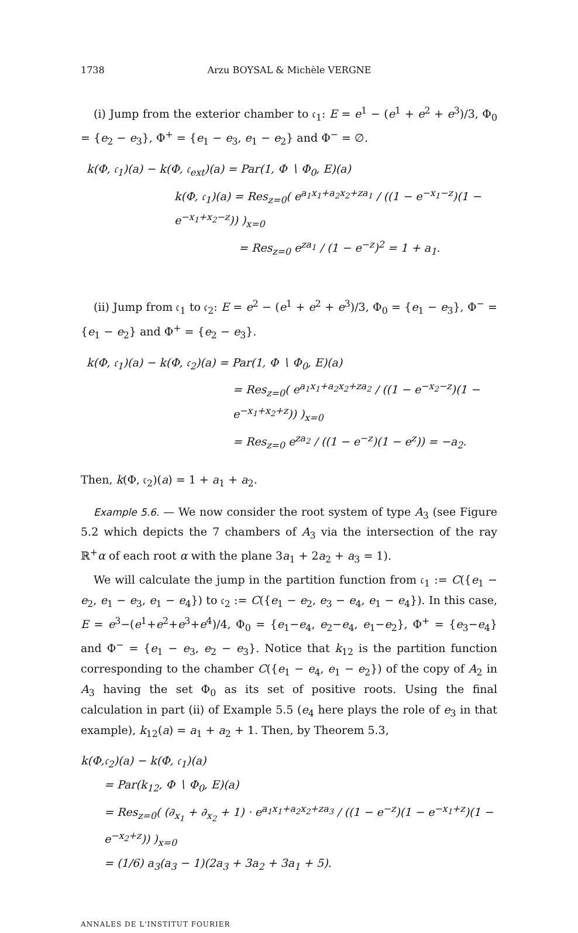1738 Arzu BOYSAL & Michèle VERGNE
(i) Jump from the exterior chamber to 𝔠<sub>1</sub>: E = e<sup>1</sup> − (e<sup>1</sup> + e<sup>2</sup> + e<sup>3</sup>)/3, Φ<sub>0</sub> = {e<sub>2</sub> − e<sub>3</sub>}, Φ<sup>+</sup> = {e<sub>1</sub> − e<sub>3</sub>, e<sub>1</sub> − e<sub>2</sub>} and Φ<sup>−</sup> = ∅.
k(Φ, 𝔠<sub>1</sub>)(a) − k(Φ, 𝔠<sub>ext</sub>)(a) = Par(1, Φ ∖ Φ<sub>0</sub>, E)(a)
k(Φ, 𝔠<sub>1</sub>)(a) = Res<sub>z=0</sub>( e<sup>a<sub>1</sub>x<sub>1</sub>+a<sub>2</sub>x<sub>2</sub>+za<sub>1</sub></sup> / ((1 − e<sup>−x<sub>1</sub>−z</sup>)(1 − e<sup>−x<sub>1</sub>+x<sub>2</sub>−z</sup>)) )<sub>x=0</sub>
= Res<sub>z=0</sub> e<sup>za<sub>1</sub></sup> / (1 − e<sup>−z</sup>)<sup>2</sup> = 1 + a<sub>1</sub>.
(ii) Jump from 𝔠<sub>1</sub> to 𝔠<sub>2</sub>: E = e<sup>2</sup> − (e<sup>1</sup> + e<sup>2</sup> + e<sup>3</sup>)/3, Φ<sub>0</sub> = {e<sub>1</sub> − e<sub>3</sub>}, Φ<sup>−</sup> = {e<sub>1</sub> − e<sub>2</sub>} and Φ<sup>+</sup> = {e<sub>2</sub> − e<sub>3</sub>}.
k(Φ, 𝔠<sub>1</sub>)(a) − k(Φ, 𝔠<sub>2</sub>)(a) = Par(1, Φ ∖ Φ<sub>0</sub>, E)(a)
= Res<sub>z=0</sub>( e<sup>a<sub>1</sub>x<sub>1</sub>+a<sub>2</sub>x<sub>2</sub>+za<sub>2</sub></sup> / ((1 − e<sup>−x<sub>2</sub>−z</sup>)(1 − e<sup>−x<sub>1</sub>+x<sub>2</sub>+z</sup>)) )<sub>x=0</sub>
= Res<sub>z=0</sub> e<sup>za<sub>2</sub></sup> / ((1 − e<sup>−z</sup>)(1 − e<sup>z</sup>)) = −a<sub>2</sub>.
Then, k(Φ, 𝔠<sub>2</sub>)(a) = 1 + a<sub>1</sub> + a<sub>2</sub>.
Example 5.6. — We now consider the root system of type A<sub>3</sub> (see Figure 5.2 which depicts the 7 chambers of A<sub>3</sub> via the intersection of the ray ℝ<sup>+</sup>α of each root α with the plane 3a<sub>1</sub> + 2a<sub>2</sub> + a<sub>3</sub> = 1).
We will calculate the jump in the partition function from 𝔠<sub>1</sub> := C({e<sub>1</sub> − e<sub>2</sub>, e<sub>1</sub> − e<sub>3</sub>, e<sub>1</sub> − e<sub>4</sub>}) to 𝔠<sub>2</sub> := C({e<sub>1</sub> − e<sub>2</sub>, e<sub>3</sub> − e<sub>4</sub>, e<sub>1</sub> − e<sub>4</sub>}). In this case, E = e<sup>3</sup>−(e<sup>1</sup>+e<sup>2</sup>+e<sup>3</sup>+e<sup>4</sup>)/4, Φ<sub>0</sub> = {e<sub>1</sub>−e<sub>4</sub>, e<sub>2</sub>−e<sub>4</sub>, e<sub>1</sub>−e<sub>2</sub>}, Φ<sup>+</sup> = {e<sub>3</sub>−e<sub>4</sub>} and Φ<sup>−</sup> = {e<sub>1</sub> − e<sub>3</sub>, e<sub>2</sub> − e<sub>3</sub>}. Notice that k<sub>12</sub> is the partition function corresponding to the chamber C({e<sub>1</sub> − e<sub>4</sub>, e<sub>1</sub> − e<sub>2</sub>}) of the copy of A<sub>2</sub> in A<sub>3</sub> having the set Φ<sub>0</sub> as its set of positive roots. Using the final calculation in part (ii) of Example 5.5 (e<sub>4</sub> here plays the role of e<sub>3</sub> in that example), k<sub>12</sub>(a) = a<sub>1</sub> + a<sub>2</sub> + 1. Then, by Theorem 5.3,
k(Φ,𝔠<sub>2</sub>)(a) − k(Φ, 𝔠<sub>1</sub>)(a)
= Par(k<sub>12</sub>, Φ ∖ Φ<sub>0</sub>, E)(a)
= Res<sub>z=0</sub>( (∂<sub>x<sub>1</sub></sub> + ∂<sub>x<sub>2</sub></sub> + 1) · e<sup>a<sub>1</sub>x<sub>1</sub>+a<sub>2</sub>x<sub>2</sub>+za<sub>3</sub></sup> / ((1 − e<sup>−z</sup>)(1 − e<sup>−x<sub>1</sub>+z</sup>)(1 − e<sup>−x<sub>2</sub>+z</sup>)) )<sub>x=0</sub>
= (1/6) a<sub>3</sub>(a<sub>3</sub> − 1)(2a<sub>3</sub> + 3a<sub>2</sub> + 3a<sub>1</sub> + 5).
ANNALES DE L'INSTITUT FOURIER